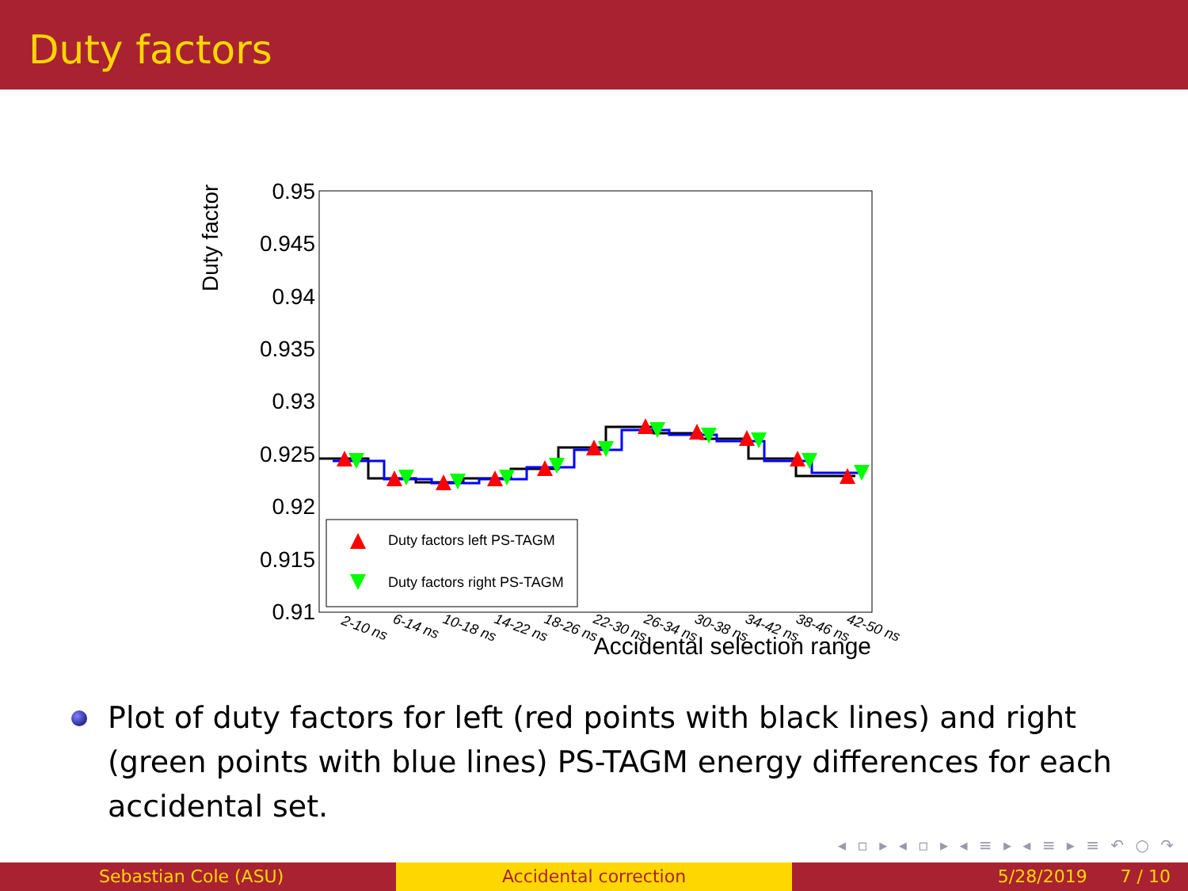Duty factors
Duty factor
0.95
0.945
0.94
0.935
0.93
0.925
0.92
0.915
0.91
Duty factors left PS-TAGM
Duty factors right PS-TAGM
2-10 ns
6-14 ns
10-18 ns
14-22 ns
18-26 ns
22-30 ns
26-34 ns
30-38 ns
34-42 ns
38-46 ns
42-50 ns
Accidental selection range
Plot of duty factors for left (red points with black lines) and right (green points with blue lines) PS-TAGM energy differences for each accidental set.
◂ ▫ ▸ ◂ ▫ ▸ ◂ ≡ ▸ ◂ ≡ ▸ ≡ ↶ ○ ↷
Sebastian Cole (ASU) Accidental correction 5/28/2019 7 / 10